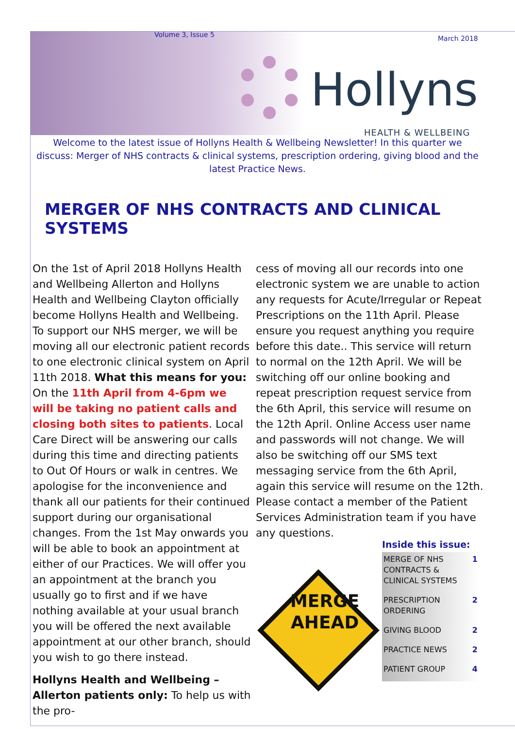Volume 3, Issue 5 March 2018
Hollyns
HEALTH & WELLBEING
Welcome to the latest issue of Hollyns Health & Wellbeing Newsletter! In this quarter we discuss: Merger of NHS contracts & clinical systems, prescription ordering, giving blood and the latest Practice News.
MERGER OF NHS CONTRACTS AND CLINICAL SYSTEMS
On the 1st of April 2018 Hollyns Health and Wellbeing Allerton and Hollyns Health and Wellbeing Clayton officially become Hollyns Health and Wellbeing. To support our NHS merger, we will be moving all our electronic patient records to one electronic clinical system on April 11th 2018. What this means for you: On the 11th April from 4-6pm we will be taking no patient calls and closing both sites to patients. Local Care Direct will be answering our calls during this time and directing patients to Out Of Hours or walk in centres. We apologise for the inconvenience and thank all our patients for their continued support during our organisational changes. From the 1st May onwards you will be able to book an appointment at either of our Practices. We will offer you an appointment at the branch you usually go to first and if we have nothing available at your usual branch you will be offered the next available appointment at our other branch, should you wish to go there instead.
Hollyns Health and Wellbeing – Allerton patients only: To help us with the pro-
cess of moving all our records into one electronic system we are unable to action any requests for Acute/Irregular or Repeat Prescriptions on the 11th April. Please ensure you request anything you require before this date.. This service will return to normal on the 12th April. We will be switching off our online booking and repeat prescription request service from the 6th April, this service will resume on the 12th April. Online Access user name and passwords will not change. We will also be switching off our SMS text messaging service from the 6th April, again this service will resume on the 12th. Please contact a member of the Patient Services Administration team if you have any questions.
MERGE
AHEAD
Inside this issue:
| MERGE OF NHS CONTRACTS & CLINICAL SYSTEMS | 1 |
| PRESCRIPTION ORDERING | 2 |
| GIVING BLOOD | 2 |
| PRACTICE NEWS | 2 |
| PATIENT GROUP | 4 |